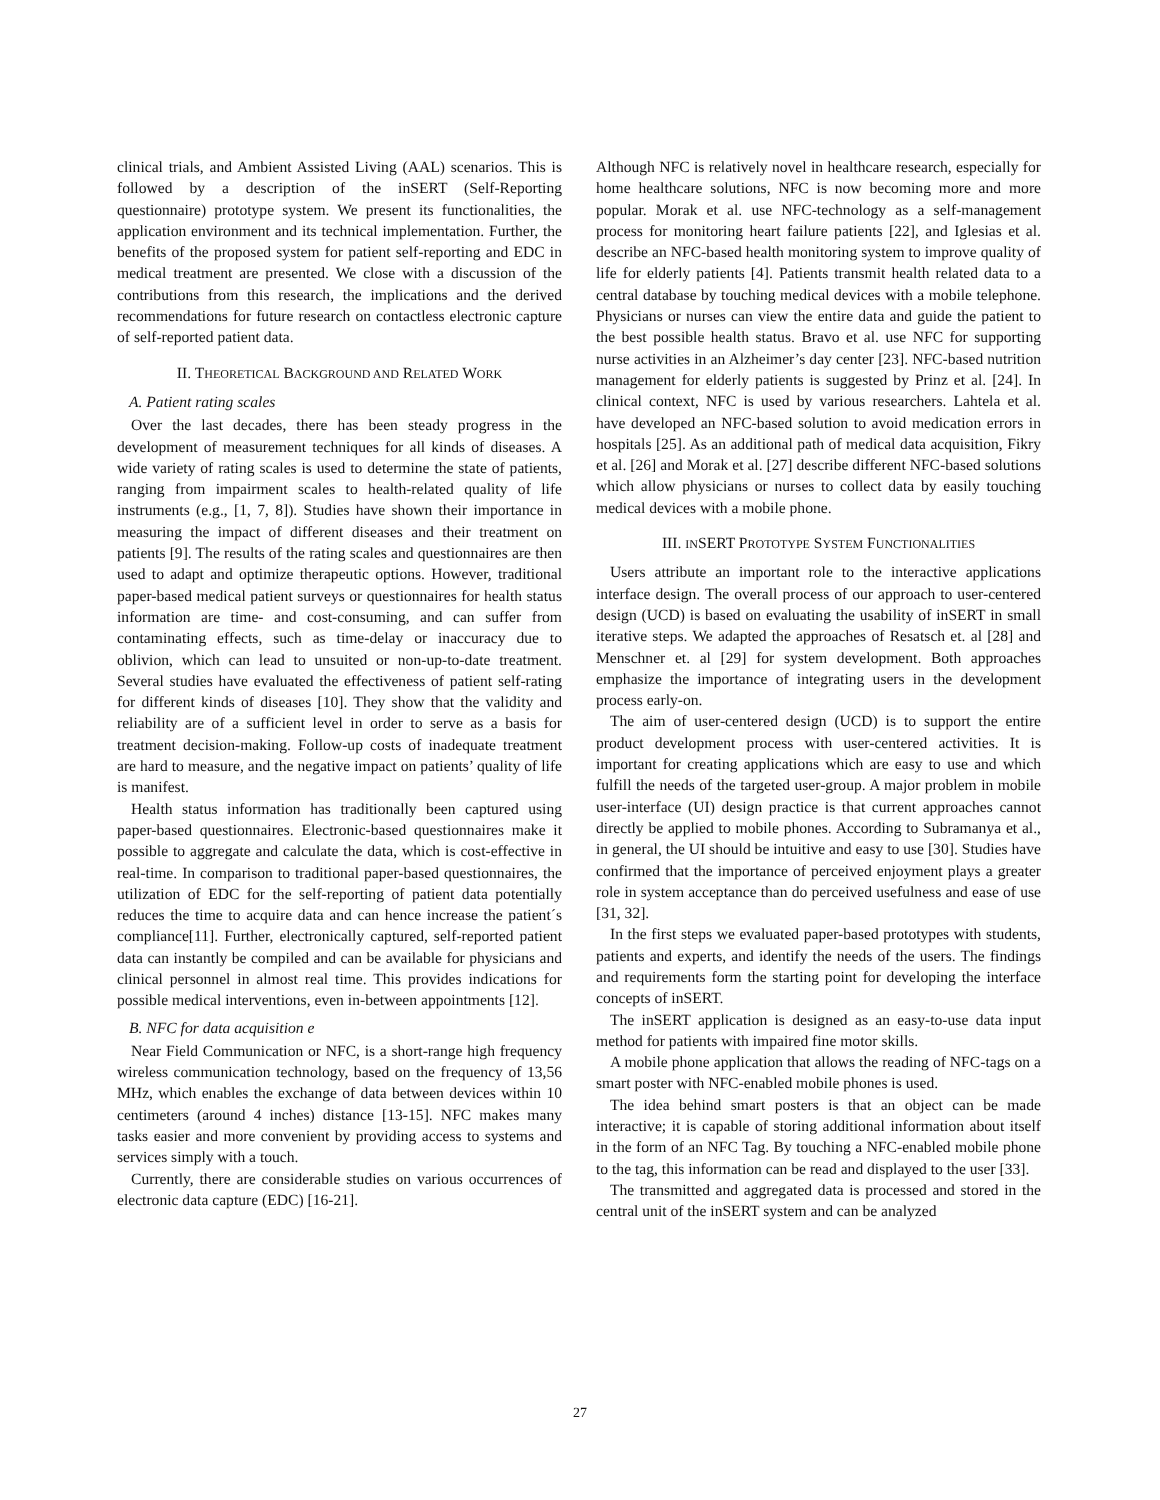clinical trials, and Ambient Assisted Living (AAL) scenarios. This is followed by a description of the inSERT (Self-Reporting questionnaire) prototype system. We present its functionalities, the application environment and its technical implementation. Further, the benefits of the proposed system for patient self-reporting and EDC in medical treatment are presented. We close with a discussion of the contributions from this research, the implications and the derived recommendations for future research on contactless electronic capture of self-reported patient data.
II. THEORETICAL BACKGROUND AND RELATED WORK
A. Patient rating scales
Over the last decades, there has been steady progress in the development of measurement techniques for all kinds of diseases. A wide variety of rating scales is used to determine the state of patients, ranging from impairment scales to health-related quality of life instruments (e.g., [1, 7, 8]). Studies have shown their importance in measuring the impact of different diseases and their treatment on patients [9]. The results of the rating scales and questionnaires are then used to adapt and optimize therapeutic options. However, traditional paper-based medical patient surveys or questionnaires for health status information are time- and cost-consuming, and can suffer from contaminating effects, such as time-delay or inaccuracy due to oblivion, which can lead to unsuited or non-up-to-date treatment. Several studies have evaluated the effectiveness of patient self-rating for different kinds of diseases [10]. They show that the validity and reliability are of a sufficient level in order to serve as a basis for treatment decision-making. Follow-up costs of inadequate treatment are hard to measure, and the negative impact on patients’ quality of life is manifest.
Health status information has traditionally been captured using paper-based questionnaires. Electronic-based questionnaires make it possible to aggregate and calculate the data, which is cost-effective in real-time. In comparison to traditional paper-based questionnaires, the utilization of EDC for the self-reporting of patient data potentially reduces the time to acquire data and can hence increase the patient´s compliance[11]. Further, electronically captured, self-reported patient data can instantly be compiled and can be available for physicians and clinical personnel in almost real time. This provides indications for possible medical interventions, even in-between appointments [12].
B. NFC for data acquisition e
Near Field Communication or NFC, is a short-range high frequency wireless communication technology, based on the frequency of 13,56 MHz, which enables the exchange of data between devices within 10 centimeters (around 4 inches) distance [13-15]. NFC makes many tasks easier and more convenient by providing access to systems and services simply with a touch.
Currently, there are considerable studies on various occurrences of electronic data capture (EDC) [16-21].
Although NFC is relatively novel in healthcare research, especially for home healthcare solutions, NFC is now becoming more and more popular. Morak et al. use NFC-technology as a self-management process for monitoring heart failure patients [22], and Iglesias et al. describe an NFC-based health monitoring system to improve quality of life for elderly patients [4]. Patients transmit health related data to a central database by touching medical devices with a mobile telephone. Physicians or nurses can view the entire data and guide the patient to the best possible health status. Bravo et al. use NFC for supporting nurse activities in an Alzheimer’s day center [23]. NFC-based nutrition management for elderly patients is suggested by Prinz et al. [24]. In clinical context, NFC is used by various researchers. Lahtela et al. have developed an NFC-based solution to avoid medication errors in hospitals [25]. As an additional path of medical data acquisition, Fikry et al. [26] and Morak et al. [27] describe different NFC-based solutions which allow physicians or nurses to collect data by easily touching medical devices with a mobile phone.
III. INSERT PROTOTYPE SYSTEM FUNCTIONALITIES
Users attribute an important role to the interactive applications interface design. The overall process of our approach to user-centered design (UCD) is based on evaluating the usability of inSERT in small iterative steps. We adapted the approaches of Resatsch et. al [28] and Menschner et. al [29] for system development. Both approaches emphasize the importance of integrating users in the development process early-on.
The aim of user-centered design (UCD) is to support the entire product development process with user-centered activities. It is important for creating applications which are easy to use and which fulfill the needs of the targeted user-group. A major problem in mobile user-interface (UI) design practice is that current approaches cannot directly be applied to mobile phones. According to Subramanya et al., in general, the UI should be intuitive and easy to use [30]. Studies have confirmed that the importance of perceived enjoyment plays a greater role in system acceptance than do perceived usefulness and ease of use [31, 32].
In the first steps we evaluated paper-based prototypes with students, patients and experts, and identify the needs of the users. The findings and requirements form the starting point for developing the interface concepts of inSERT.
The inSERT application is designed as an easy-to-use data input method for patients with impaired fine motor skills.
A mobile phone application that allows the reading of NFC-tags on a smart poster with NFC-enabled mobile phones is used.
The idea behind smart posters is that an object can be made interactive; it is capable of storing additional information about itself in the form of an NFC Tag. By touching a NFC-enabled mobile phone to the tag, this information can be read and displayed to the user [33].
The transmitted and aggregated data is processed and stored in the central unit of the inSERT system and can be analyzed
27